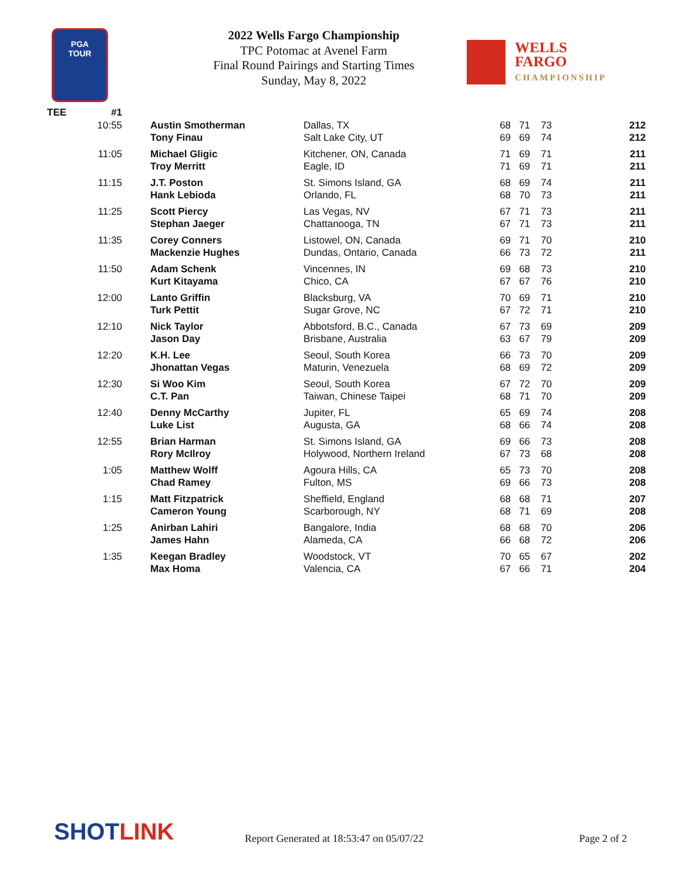PGA
TOUR
2022 Wells Fargo Championship
TPC Potomac at Avenel Farm
Final Round Pairings and Starting Times
Sunday, May 8, 2022
WELLS FARGO
CHAMPIONSHIP
| TEE | #1 | | | | | | |
| --- | --- | --- | --- | --- | --- | --- | --- |
| | 10:55 | Austin Smotherman | Dallas, TX | 68 | 71 | 73 | 212 |
| | | Tony Finau | Salt Lake City, UT | 69 | 69 | 74 | 212 |
| | 11:05 | Michael Gligic | Kitchener, ON, Canada | 71 | 69 | 71 | 211 |
| | | Troy Merritt | Eagle, ID | 71 | 69 | 71 | 211 |
| | 11:15 | J.T. Poston | St. Simons Island, GA | 68 | 69 | 74 | 211 |
| | | Hank Lebioda | Orlando, FL | 68 | 70 | 73 | 211 |
| | 11:25 | Scott Piercy | Las Vegas, NV | 67 | 71 | 73 | 211 |
| | | Stephan Jaeger | Chattanooga, TN | 67 | 71 | 73 | 211 |
| | 11:35 | Corey Conners | Listowel, ON, Canada | 69 | 71 | 70 | 210 |
| | | Mackenzie Hughes | Dundas, Ontario, Canada | 66 | 73 | 72 | 211 |
| | 11:50 | Adam Schenk | Vincennes, IN | 69 | 68 | 73 | 210 |
| | | Kurt Kitayama | Chico, CA | 67 | 67 | 76 | 210 |
| | 12:00 | Lanto Griffin | Blacksburg, VA | 70 | 69 | 71 | 210 |
| | | Turk Pettit | Sugar Grove, NC | 67 | 72 | 71 | 210 |
| | 12:10 | Nick Taylor | Abbotsford, B.C., Canada | 67 | 73 | 69 | 209 |
| | | Jason Day | Brisbane, Australia | 63 | 67 | 79 | 209 |
| | 12:20 | K.H. Lee | Seoul, South Korea | 66 | 73 | 70 | 209 |
| | | Jhonattan Vegas | Maturin, Venezuela | 68 | 69 | 72 | 209 |
| | 12:30 | Si Woo Kim | Seoul, South Korea | 67 | 72 | 70 | 209 |
| | | C.T. Pan | Taiwan, Chinese Taipei | 68 | 71 | 70 | 209 |
| | 12:40 | Denny McCarthy | Jupiter, FL | 65 | 69 | 74 | 208 |
| | | Luke List | Augusta, GA | 68 | 66 | 74 | 208 |
| | 12:55 | Brian Harman | St. Simons Island, GA | 69 | 66 | 73 | 208 |
| | | Rory McIlroy | Holywood, Northern Ireland | 67 | 73 | 68 | 208 |
| | 1:05 | Matthew Wolff | Agoura Hills, CA | 65 | 73 | 70 | 208 |
| | | Chad Ramey | Fulton, MS | 69 | 66 | 73 | 208 |
| | 1:15 | Matt Fitzpatrick | Sheffield, England | 68 | 68 | 71 | 207 |
| | | Cameron Young | Scarborough, NY | 68 | 71 | 69 | 208 |
| | 1:25 | Anirban Lahiri | Bangalore, India | 68 | 68 | 70 | 206 |
| | | James Hahn | Alameda, CA | 66 | 68 | 72 | 206 |
| | 1:35 | Keegan Bradley | Woodstock, VT | 70 | 65 | 67 | 202 |
| | | Max Homa | Valencia, CA | 67 | 66 | 71 | 204 |
SHOTLINK
Report Generated at 18:53:47 on 05/07/22
Page 2 of 2